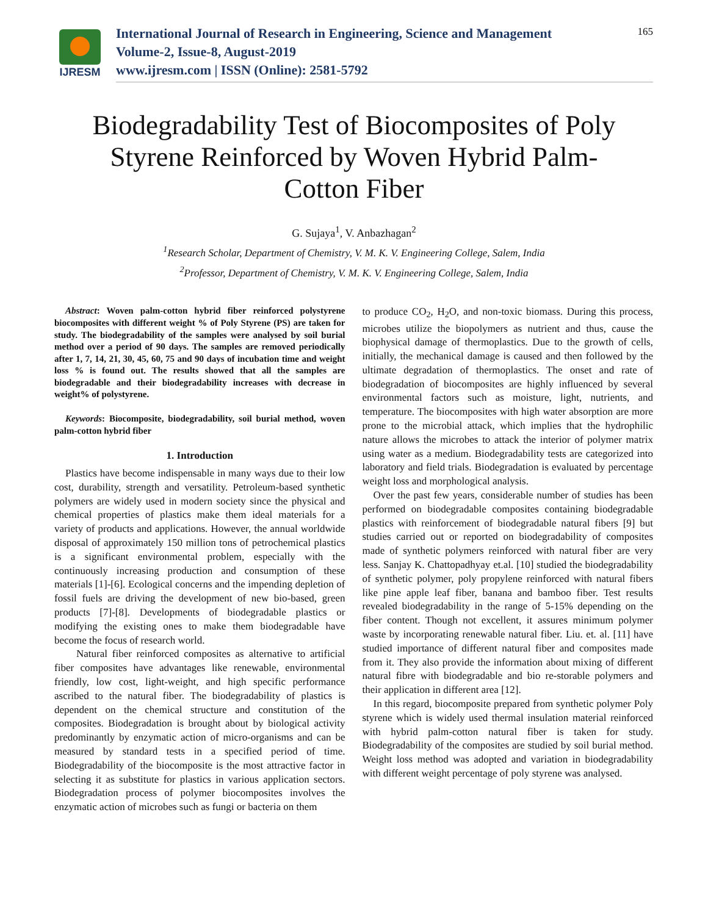IJRESM
International Journal of Research in Engineering, Science and Management
Volume-2, Issue-8, August-2019
www.ijresm.com | ISSN (Online): 2581-5792
165
Biodegradability Test of Biocomposites of Poly Styrene Reinforced by Woven Hybrid Palm-Cotton Fiber
G. Sujaya<sup>1</sup>, V. Anbazhagan<sup>2</sup>
<sup>1</sup> Research Scholar, Department of Chemistry, V. M. K. V. Engineering College, Salem, India
<sup>2</sup> Professor, Department of Chemistry, V. M. K. V. Engineering College, Salem, India
Abstract: Woven palm-cotton hybrid fiber reinforced polystyrene biocomposites with different weight % of Poly Styrene (PS) are taken for study. The biodegradability of the samples were analysed by soil burial method over a period of 90 days. The samples are removed periodically after 1, 7, 14, 21, 30, 45, 60, 75 and 90 days of incubation time and weight loss % is found out. The results showed that all the samples are biodegradable and their biodegradability increases with decrease in weight% of polystyrene.
Keywords: Biocomposite, biodegradability, soil burial method, woven palm-cotton hybrid fiber
1. Introduction
Plastics have become indispensable in many ways due to their low cost, durability, strength and versatility. Petroleum-based synthetic polymers are widely used in modern society since the physical and chemical properties of plastics make them ideal materials for a variety of products and applications. However, the annual worldwide disposal of approximately 150 million tons of petrochemical plastics is a significant environmental problem, especially with the continuously increasing production and consumption of these materials [1]-[6]. Ecological concerns and the impending depletion of fossil fuels are driving the development of new bio-based, green products [7]-[8]. Developments of biodegradable plastics or modifying the existing ones to make them biodegradable have become the focus of research world.
Natural fiber reinforced composites as alternative to artificial fiber composites have advantages like renewable, environmental friendly, low cost, light-weight, and high specific performance ascribed to the natural fiber. The biodegradability of plastics is dependent on the chemical structure and constitution of the composites. Biodegradation is brought about by biological activity predominantly by enzymatic action of micro-organisms and can be measured by standard tests in a specified period of time. Biodegradability of the biocomposite is the most attractive factor in selecting it as substitute for plastics in various application sectors. Biodegradation process of polymer biocomposites involves the enzymatic action of microbes such as fungi or bacteria on them
to produce CO<sub>2</sub>, H<sub>2</sub>O, and non-toxic biomass. During this process, microbes utilize the biopolymers as nutrient and thus, cause the biophysical damage of thermoplastics. Due to the growth of cells, initially, the mechanical damage is caused and then followed by the ultimate degradation of thermoplastics. The onset and rate of biodegradation of biocomposites are highly influenced by several environmental factors such as moisture, light, nutrients, and temperature. The biocomposites with high water absorption are more prone to the microbial attack, which implies that the hydrophilic nature allows the microbes to attack the interior of polymer matrix using water as a medium. Biodegradability tests are categorized into laboratory and field trials. Biodegradation is evaluated by percentage weight loss and morphological analysis.
Over the past few years, considerable number of studies has been performed on biodegradable composites containing biodegradable plastics with reinforcement of biodegradable natural fibers [9] but studies carried out or reported on biodegradability of composites made of synthetic polymers reinforced with natural fiber are very less. Sanjay K. Chattopadhyay et.al. [10] studied the biodegradability of synthetic polymer, poly propylene reinforced with natural fibers like pine apple leaf fiber, banana and bamboo fiber. Test results revealed biodegradability in the range of 5-15% depending on the fiber content. Though not excellent, it assures minimum polymer waste by incorporating renewable natural fiber. Liu. et. al. [11] have studied importance of different natural fiber and composites made from it. They also provide the information about mixing of different natural fibre with biodegradable and bio re-storable polymers and their application in different area [12].
In this regard, biocomposite prepared from synthetic polymer Poly styrene which is widely used thermal insulation material reinforced with hybrid palm-cotton natural fiber is taken for study. Biodegradability of the composites are studied by soil burial method. Weight loss method was adopted and variation in biodegradability with different weight percentage of poly styrene was analysed.